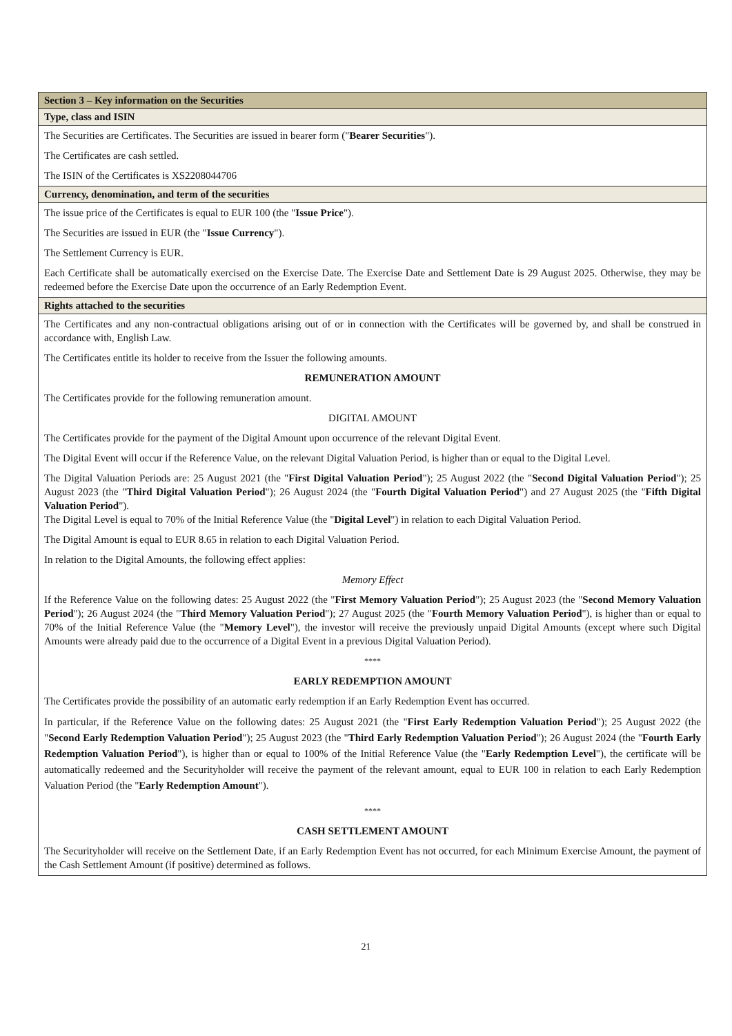Section 3 – Key information on the Securities
Type, class and ISIN
The Securities are Certificates. The Securities are issued in bearer form ("Bearer Securities").
The Certificates are cash settled.
The ISIN of the Certificates is XS2208044706
Currency, denomination, and term of the securities
The issue price of the Certificates is equal to EUR 100 (the "Issue Price").
The Securities are issued in EUR (the "Issue Currency").
The Settlement Currency is EUR.
Each Certificate shall be automatically exercised on the Exercise Date. The Exercise Date and Settlement Date is 29 August 2025. Otherwise, they may be redeemed before the Exercise Date upon the occurrence of an Early Redemption Event.
Rights attached to the securities
The Certificates and any non-contractual obligations arising out of or in connection with the Certificates will be governed by, and shall be construed in accordance with, English Law.
The Certificates entitle its holder to receive from the Issuer the following amounts.
REMUNERATION AMOUNT
The Certificates provide for the following remuneration amount.
DIGITAL AMOUNT
The Certificates provide for the payment of the Digital Amount upon occurrence of the relevant Digital Event.
The Digital Event will occur if the Reference Value, on the relevant Digital Valuation Period, is higher than or equal to the Digital Level.
The Digital Valuation Periods are: 25 August 2021 (the "First Digital Valuation Period"); 25 August 2022 (the "Second Digital Valuation Period"); 25 August 2023 (the "Third Digital Valuation Period"); 26 August 2024 (the "Fourth Digital Valuation Period") and 27 August 2025 (the "Fifth Digital Valuation Period").
The Digital Level is equal to 70% of the Initial Reference Value (the "Digital Level") in relation to each Digital Valuation Period.
The Digital Amount is equal to EUR 8.65 in relation to each Digital Valuation Period.
In relation to the Digital Amounts, the following effect applies:
Memory Effect
If the Reference Value on the following dates: 25 August 2022 (the "First Memory Valuation Period"); 25 August 2023 (the "Second Memory Valuation Period"); 26 August 2024 (the "Third Memory Valuation Period"); 27 August 2025 (the "Fourth Memory Valuation Period"), is higher than or equal to 70% of the Initial Reference Value (the "Memory Level"), the investor will receive the previously unpaid Digital Amounts (except where such Digital Amounts were already paid due to the occurrence of a Digital Event in a previous Digital Valuation Period).
****
EARLY REDEMPTION AMOUNT
The Certificates provide the possibility of an automatic early redemption if an Early Redemption Event has occurred.
In particular, if the Reference Value on the following dates: 25 August 2021 (the "First Early Redemption Valuation Period"); 25 August 2022 (the "Second Early Redemption Valuation Period"); 25 August 2023 (the "Third Early Redemption Valuation Period"); 26 August 2024 (the "Fourth Early Redemption Valuation Period"), is higher than or equal to 100% of the Initial Reference Value (the "Early Redemption Level"), the certificate will be automatically redeemed and the Securityholder will receive the payment of the relevant amount, equal to EUR 100 in relation to each Early Redemption Valuation Period (the "Early Redemption Amount").
****
CASH SETTLEMENT AMOUNT
The Securityholder will receive on the Settlement Date, if an Early Redemption Event has not occurred, for each Minimum Exercise Amount, the payment of the Cash Settlement Amount (if positive) determined as follows.
21